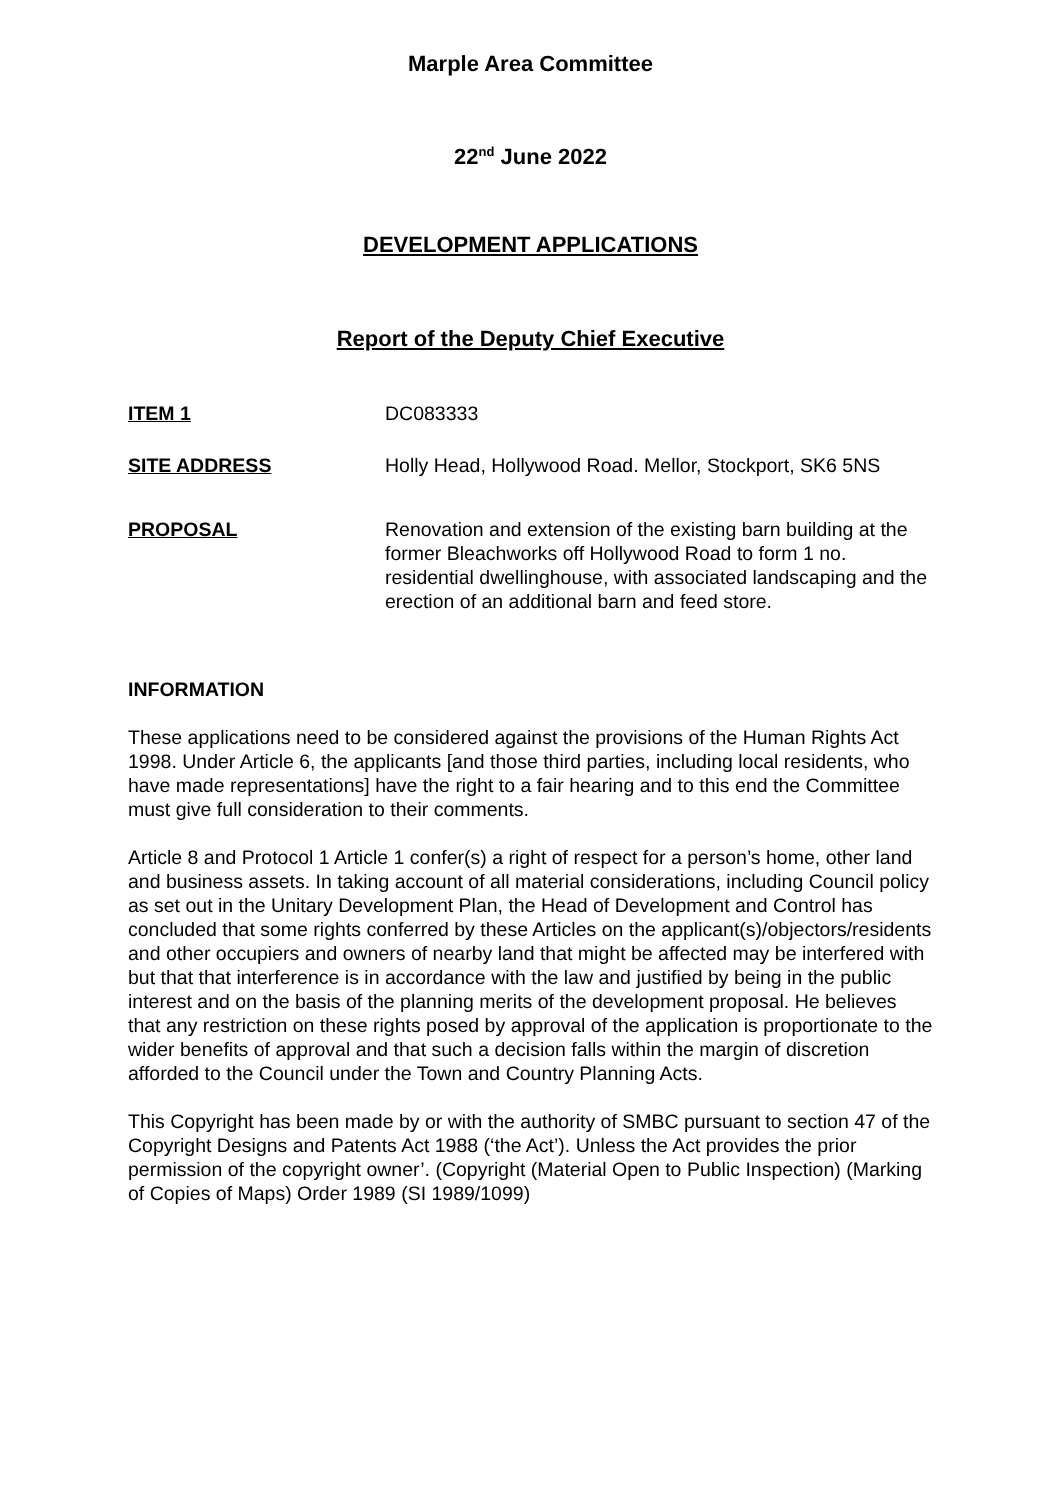Marple Area Committee
22<sup>nd</sup> June 2022
DEVELOPMENT APPLICATIONS
Report of the Deputy Chief Executive
ITEM 1 DC083333
SITE ADDRESS Holly Head, Hollywood Road. Mellor, Stockport, SK6 5NS
PROPOSAL Renovation and extension of the existing barn building at the former Bleachworks off Hollywood Road to form 1 no. residential dwellinghouse, with associated landscaping and the erection of an additional barn and feed store.
INFORMATION
These applications need to be considered against the provisions of the Human Rights Act 1998. Under Article 6, the applicants [and those third parties, including local residents, who have made representations] have the right to a fair hearing and to this end the Committee must give full consideration to their comments.
Article 8 and Protocol 1 Article 1 confer(s) a right of respect for a person’s home, other land and business assets. In taking account of all material considerations, including Council policy as set out in the Unitary Development Plan, the Head of Development and Control has concluded that some rights conferred by these Articles on the applicant(s)/objectors/residents and other occupiers and owners of nearby land that might be affected may be interfered with but that that interference is in accordance with the law and justified by being in the public interest and on the basis of the planning merits of the development proposal. He believes that any restriction on these rights posed by approval of the application is proportionate to the wider benefits of approval and that such a decision falls within the margin of discretion afforded to the Council under the Town and Country Planning Acts.
This Copyright has been made by or with the authority of SMBC pursuant to section 47 of the Copyright Designs and Patents Act 1988 (‘the Act’). Unless the Act provides the prior permission of the copyright owner’. (Copyright (Material Open to Public Inspection) (Marking of Copies of Maps) Order 1989 (SI 1989/1099)